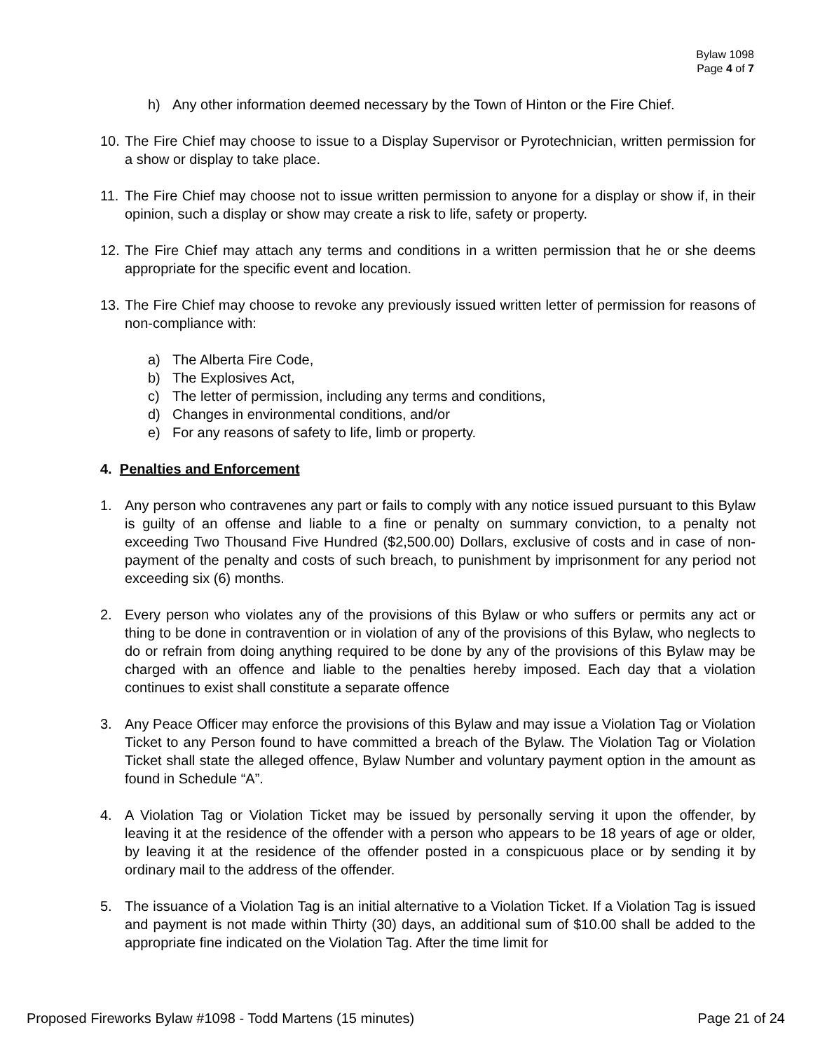Bylaw 1098
Page 4 of 7
h) Any other information deemed necessary by the Town of Hinton or the Fire Chief.
10. The Fire Chief may choose to issue to a Display Supervisor or Pyrotechnician, written permission for a show or display to take place.
11. The Fire Chief may choose not to issue written permission to anyone for a display or show if, in their opinion, such a display or show may create a risk to life, safety or property.
12. The Fire Chief may attach any terms and conditions in a written permission that he or she deems appropriate for the specific event and location.
13. The Fire Chief may choose to revoke any previously issued written letter of permission for reasons of non-compliance with:
a) The Alberta Fire Code,
b) The Explosives Act,
c) The letter of permission, including any terms and conditions,
d) Changes in environmental conditions, and/or
e) For any reasons of safety to life, limb or property.
4. Penalties and Enforcement
1. Any person who contravenes any part or fails to comply with any notice issued pursuant to this Bylaw is guilty of an offense and liable to a fine or penalty on summary conviction, to a penalty not exceeding Two Thousand Five Hundred ($2,500.00) Dollars, exclusive of costs and in case of non-payment of the penalty and costs of such breach, to punishment by imprisonment for any period not exceeding six (6) months.
2. Every person who violates any of the provisions of this Bylaw or who suffers or permits any act or thing to be done in contravention or in violation of any of the provisions of this Bylaw, who neglects to do or refrain from doing anything required to be done by any of the provisions of this Bylaw may be charged with an offence and liable to the penalties hereby imposed. Each day that a violation continues to exist shall constitute a separate offence
3. Any Peace Officer may enforce the provisions of this Bylaw and may issue a Violation Tag or Violation Ticket to any Person found to have committed a breach of the Bylaw. The Violation Tag or Violation Ticket shall state the alleged offence, Bylaw Number and voluntary payment option in the amount as found in Schedule “A”.
4. A Violation Tag or Violation Ticket may be issued by personally serving it upon the offender, by leaving it at the residence of the offender with a person who appears to be 18 years of age or older, by leaving it at the residence of the offender posted in a conspicuous place or by sending it by ordinary mail to the address of the offender.
5. The issuance of a Violation Tag is an initial alternative to a Violation Ticket. If a Violation Tag is issued and payment is not made within Thirty (30) days, an additional sum of $10.00 shall be added to the appropriate fine indicated on the Violation Tag. After the time limit for
Proposed Fireworks Bylaw #1098 - Todd Martens (15 minutes) Page 21 of 24